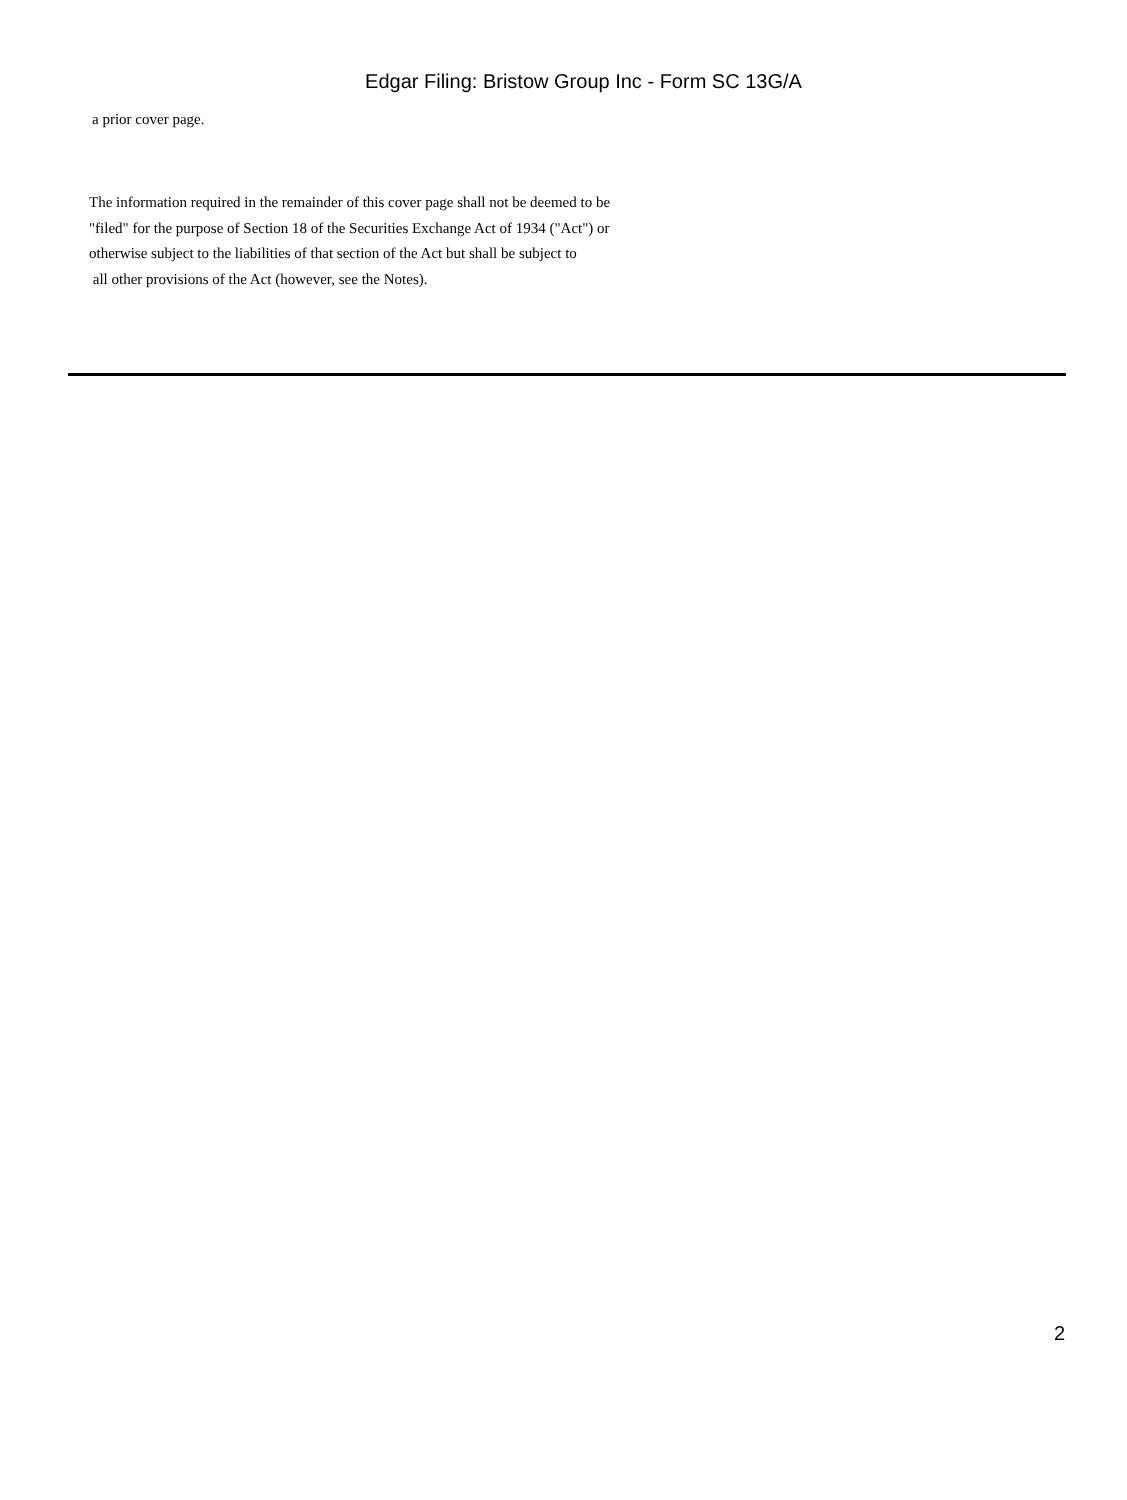Edgar Filing: Bristow Group Inc - Form SC 13G/A
a prior cover page.
The information required in the remainder of this cover page shall not be deemed to be
"filed" for the purpose of Section 18 of the Securities Exchange Act of 1934 ("Act") or
otherwise subject to the liabilities of that section of the Act but shall be subject to
all other provisions of the Act (however, see the Notes).
2